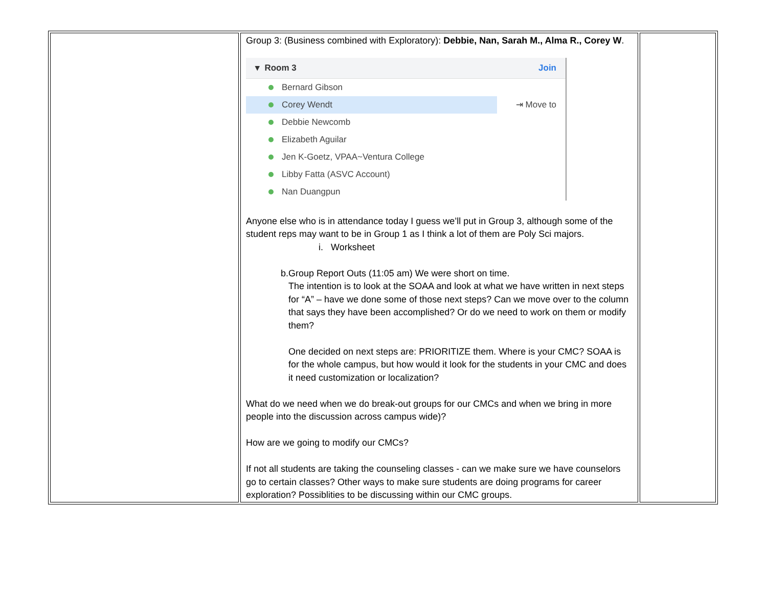| | Group 3: (Business combined with Exploratory): Debbie, Nan, Sarah M., Alma R., Corey W . ▾ Room 3 Join Bernard Gibson Corey Wendt ⇥ Move to Debbie Newcomb Elizabeth Aguilar Jen K-Goetz, VPAA~Ventura College Libby Fatta (ASVC Account) Nan Duangpun Anyone else who is in attendance today I guess we’ll put in Group 3, although some of the student reps may want to be in Group 1 as I think a lot of them are Poly Sci majors. i. Worksheet b. Group Report Outs (11:05 am) We were short on time. The intention is to look at the SOAA and look at what we have written in next steps for “A” – have we done some of those next steps? Can we move over to the column that says they have been accomplished? Or do we need to work on them or modify them? One decided on next steps are: PRIORITIZE them. Where is your CMC? SOAA is for the whole campus, but how would it look for the students in your CMC and does it need customization or localization? What do we need when we do break-out groups for our CMCs and when we bring in more people into the discussion across campus wide)? How are we going to modify our CMCs? If not all students are taking the counseling classes - can we make sure we have counselors go to certain classes? Other ways to make sure students are doing programs for career exploration? Possiblities to be discussing within our CMC groups. | |